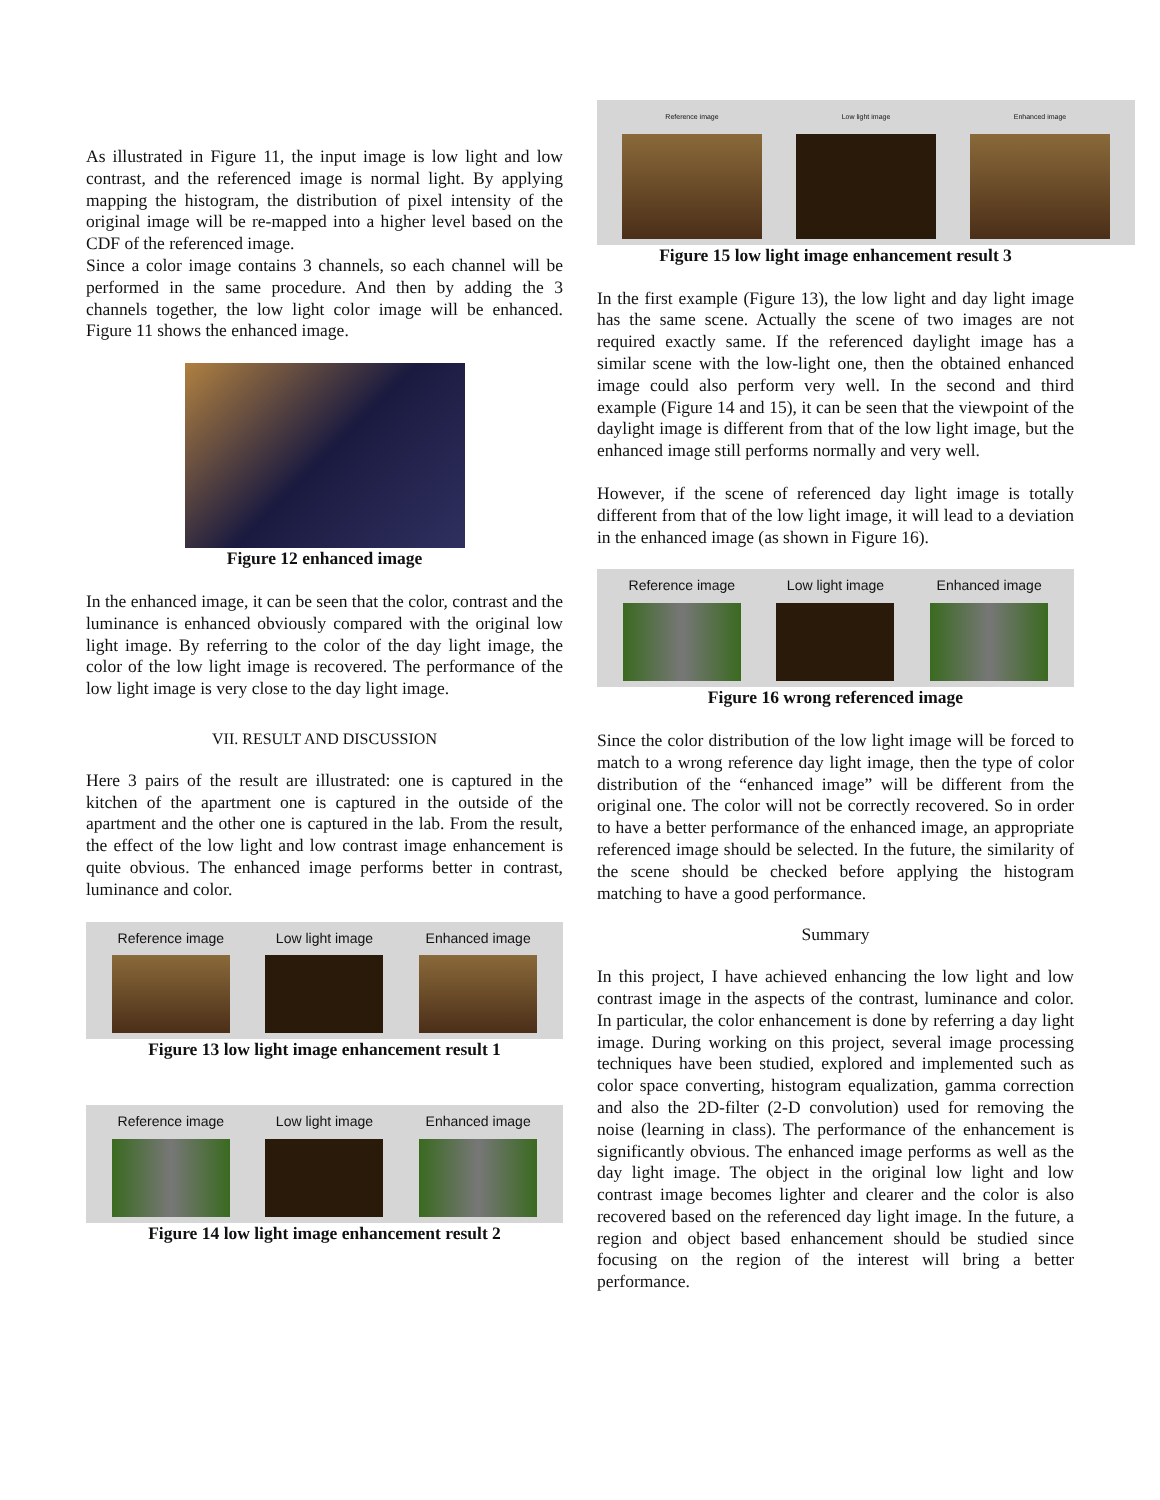As illustrated in Figure 11, the input image is low light and low contrast, and the referenced image is normal light. By applying mapping the histogram, the distribution of pixel intensity of the original image will be re-mapped into a higher level based on the CDF of the referenced image.
Since a color image contains 3 channels, so each channel will be performed in the same procedure. And then by adding the 3 channels together, the low light color image will be enhanced. Figure 11 shows the enhanced image.
Figure 12 enhanced image
In the enhanced image, it can be seen that the color, contrast and the luminance is enhanced obviously compared with the original low light image. By referring to the color of the day light image, the color of the low light image is recovered. The performance of the low light image is very close to the day light image.
VII. RESULT AND DISCUSSION
Here 3 pairs of the result are illustrated: one is captured in the kitchen of the apartment one is captured in the outside of the apartment and the other one is captured in the lab. From the result, the effect of the low light and low contrast image enhancement is quite obvious. The enhanced image performs better in contrast, luminance and color.
Reference image Low light image Enhanced image
Figure 13 low light image enhancement result 1
Reference image Low light image Enhanced image
Figure 14 low light image enhancement result 2
Reference image Low light image Enhanced image
Figure 15 low light image enhancement result 3
In the first example (Figure 13), the low light and day light image has the same scene. Actually the scene of two images are not required exactly same. If the referenced daylight image has a similar scene with the low-light one, then the obtained enhanced image could also perform very well. In the second and third example (Figure 14 and 15), it can be seen that the viewpoint of the daylight image is different from that of the low light image, but the enhanced image still performs normally and very well.
However, if the scene of referenced day light image is totally different from that of the low light image, it will lead to a deviation in the enhanced image (as shown in Figure 16).
Reference image Low light image Enhanced image
Figure 16 wrong referenced image
Since the color distribution of the low light image will be forced to match to a wrong reference day light image, then the type of color distribution of the “enhanced image” will be different from the original one. The color will not be correctly recovered. So in order to have a better performance of the enhanced image, an appropriate referenced image should be selected. In the future, the similarity of the scene should be checked before applying the histogram matching to have a good performance.
Summary
In this project, I have achieved enhancing the low light and low contrast image in the aspects of the contrast, luminance and color. In particular, the color enhancement is done by referring a day light image. During working on this project, several image processing techniques have been studied, explored and implemented such as color space converting, histogram equalization, gamma correction and also the 2D-filter (2-D convolution) used for removing the noise (learning in class). The performance of the enhancement is significantly obvious. The enhanced image performs as well as the day light image. The object in the original low light and low contrast image becomes lighter and clearer and the color is also recovered based on the referenced day light image. In the future, a region and object based enhancement should be studied since focusing on the region of the interest will bring a better performance.